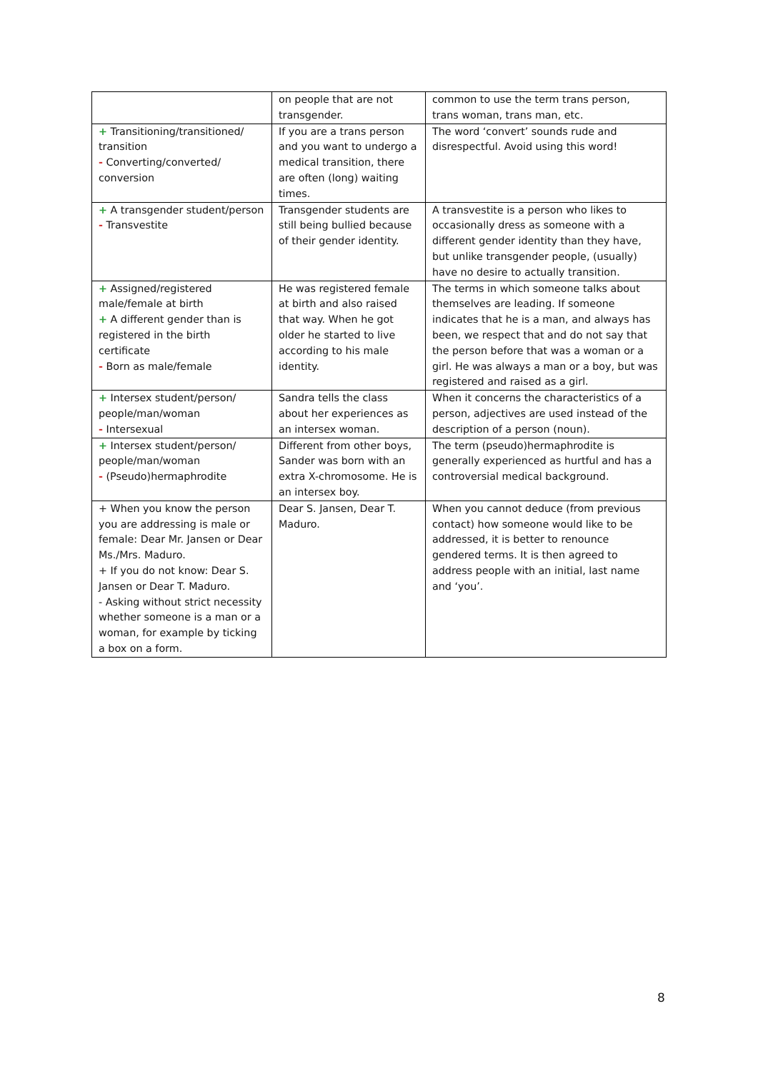| | on people that are not transgender. | common to use the term trans person, trans woman, trans man, etc. |
| + Transitioning/transitioned/ transition - Converting/converted/ conversion | If you are a trans person and you want to undergo a medical transition, there are often (long) waiting times. | The word ‘convert’ sounds rude and disrespectful. Avoid using this word! |
| + A transgender student/person - Transvestite | Transgender students are still being bullied because of their gender identity. | A transvestite is a person who likes to occasionally dress as someone with a different gender identity than they have, but unlike transgender people, (usually) have no desire to actually transition. |
| + Assigned/registered male/female at birth + A different gender than is registered in the birth certificate - Born as male/female | He was registered female at birth and also raised that way. When he got older he started to live according to his male identity. | The terms in which someone talks about themselves are leading. If someone indicates that he is a man, and always has been, we respect that and do not say that the person before that was a woman or a girl. He was always a man or a boy, but was registered and raised as a girl. |
| + Intersex student/person/ people/man/woman - Intersexual | Sandra tells the class about her experiences as an intersex woman. | When it concerns the characteristics of a person, adjectives are used instead of the description of a person (noun). |
| + Intersex student/person/ people/man/woman - (Pseudo)hermaphrodite | Different from other boys, Sander was born with an extra X-chromosome. He is an intersex boy. | The term (pseudo)hermaphrodite is generally experienced as hurtful and has a controversial medical background. |
| + When you know the person you are addressing is male or female: Dear Mr. Jansen or Dear Ms./Mrs. Maduro. + If you do not know: Dear S. Jansen or Dear T. Maduro. - Asking without strict necessity whether someone is a man or a woman, for example by ticking a box on a form. | Dear S. Jansen, Dear T. Maduro. | When you cannot deduce (from previous contact) how someone would like to be addressed, it is better to renounce gendered terms. It is then agreed to address people with an initial, last name and ‘you’. |
8